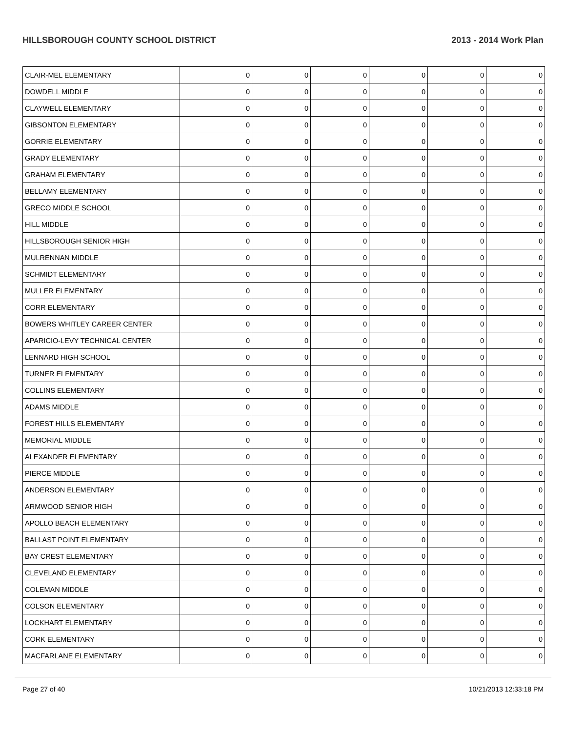HILLSBOROUGH COUNTY SCHOOL DISTRICT 2013 - 2014 Work Plan
| CLAIR-MEL ELEMENTARY | 0 | 0 | 0 | 0 | 0 | 0 |
| DOWDELL MIDDLE | 0 | 0 | 0 | 0 | 0 | 0 |
| CLAYWELL ELEMENTARY | 0 | 0 | 0 | 0 | 0 | 0 |
| GIBSONTON ELEMENTARY | 0 | 0 | 0 | 0 | 0 | 0 |
| GORRIE ELEMENTARY | 0 | 0 | 0 | 0 | 0 | 0 |
| GRADY ELEMENTARY | 0 | 0 | 0 | 0 | 0 | 0 |
| GRAHAM ELEMENTARY | 0 | 0 | 0 | 0 | 0 | 0 |
| BELLAMY ELEMENTARY | 0 | 0 | 0 | 0 | 0 | 0 |
| GRECO MIDDLE SCHOOL | 0 | 0 | 0 | 0 | 0 | 0 |
| HILL MIDDLE | 0 | 0 | 0 | 0 | 0 | 0 |
| HILLSBOROUGH SENIOR HIGH | 0 | 0 | 0 | 0 | 0 | 0 |
| MULRENNAN MIDDLE | 0 | 0 | 0 | 0 | 0 | 0 |
| SCHMIDT ELEMENTARY | 0 | 0 | 0 | 0 | 0 | 0 |
| MULLER ELEMENTARY | 0 | 0 | 0 | 0 | 0 | 0 |
| CORR ELEMENTARY | 0 | 0 | 0 | 0 | 0 | 0 |
| BOWERS WHITLEY CAREER CENTER | 0 | 0 | 0 | 0 | 0 | 0 |
| APARICIO-LEVY TECHNICAL CENTER | 0 | 0 | 0 | 0 | 0 | 0 |
| LENNARD HIGH SCHOOL | 0 | 0 | 0 | 0 | 0 | 0 |
| TURNER ELEMENTARY | 0 | 0 | 0 | 0 | 0 | 0 |
| COLLINS ELEMENTARY | 0 | 0 | 0 | 0 | 0 | 0 |
| ADAMS MIDDLE | 0 | 0 | 0 | 0 | 0 | 0 |
| FOREST HILLS ELEMENTARY | 0 | 0 | 0 | 0 | 0 | 0 |
| MEMORIAL MIDDLE | 0 | 0 | 0 | 0 | 0 | 0 |
| ALEXANDER ELEMENTARY | 0 | 0 | 0 | 0 | 0 | 0 |
| PIERCE MIDDLE | 0 | 0 | 0 | 0 | 0 | 0 |
| ANDERSON ELEMENTARY | 0 | 0 | 0 | 0 | 0 | 0 |
| ARMWOOD SENIOR HIGH | 0 | 0 | 0 | 0 | 0 | 0 |
| APOLLO BEACH ELEMENTARY | 0 | 0 | 0 | 0 | 0 | 0 |
| BALLAST POINT ELEMENTARY | 0 | 0 | 0 | 0 | 0 | 0 |
| BAY CREST ELEMENTARY | 0 | 0 | 0 | 0 | 0 | 0 |
| CLEVELAND ELEMENTARY | 0 | 0 | 0 | 0 | 0 | 0 |
| COLEMAN MIDDLE | 0 | 0 | 0 | 0 | 0 | 0 |
| COLSON ELEMENTARY | 0 | 0 | 0 | 0 | 0 | 0 |
| LOCKHART ELEMENTARY | 0 | 0 | 0 | 0 | 0 | 0 |
| CORK ELEMENTARY | 0 | 0 | 0 | 0 | 0 | 0 |
| MACFARLANE ELEMENTARY | 0 | 0 | 0 | 0 | 0 | 0 |
Page 27 of 40 10/21/2013 12:33:18 PM